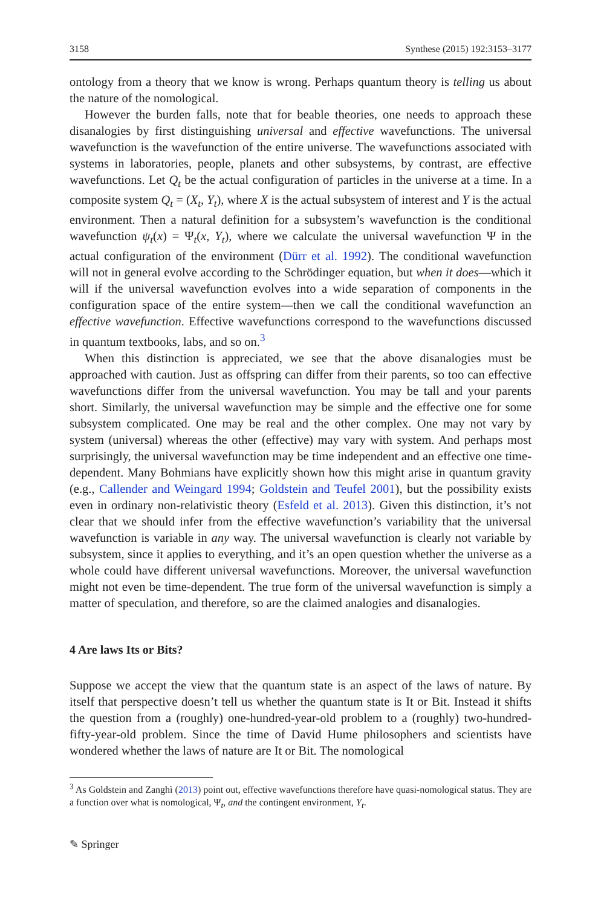3158 Synthese (2015) 192:3153–3177
ontology from a theory that we know is wrong. Perhaps quantum theory is telling us about the nature of the nomological.
However the burden falls, note that for beable theories, one needs to approach these disanalogies by first distinguishing universal and effective wavefunctions. The universal wavefunction is the wavefunction of the entire universe. The wavefunctions associated with systems in laboratories, people, planets and other subsystems, by contrast, are effective wavefunctions. Let Q<sub>t</sub> be the actual configuration of particles in the universe at a time. In a composite system Q<sub>t</sub> = (X<sub>t</sub>, Y<sub>t</sub>), where X is the actual subsystem of interest and Y is the actual environment. Then a natural definition for a subsystem’s wavefunction is the conditional wavefunction ψ<sub>t</sub>(x) = Ψ<sub>t</sub>(x, Y<sub>t</sub>), where we calculate the universal wavefunction Ψ in the actual configuration of the environment (Dürr et al. 1992). The conditional wavefunction will not in general evolve according to the Schrödinger equation, but when it does—which it will if the universal wavefunction evolves into a wide separation of components in the configuration space of the entire system—then we call the conditional wavefunction an effective wavefunction. Effective wavefunctions correspond to the wavefunctions discussed in quantum textbooks, labs, and so on.<sup>3</sup>
When this distinction is appreciated, we see that the above disanalogies must be approached with caution. Just as offspring can differ from their parents, so too can effective wavefunctions differ from the universal wavefunction. You may be tall and your parents short. Similarly, the universal wavefunction may be simple and the effective one for some subsystem complicated. One may be real and the other complex. One may not vary by system (universal) whereas the other (effective) may vary with system. And perhaps most surprisingly, the universal wavefunction may be time independent and an effective one time-dependent. Many Bohmians have explicitly shown how this might arise in quantum gravity (e.g., Callender and Weingard 1994; Goldstein and Teufel 2001), but the possibility exists even in ordinary non-relativistic theory (Esfeld et al. 2013). Given this distinction, it’s not clear that we should infer from the effective wavefunction’s variability that the universal wavefunction is variable in any way. The universal wavefunction is clearly not variable by subsystem, since it applies to everything, and it’s an open question whether the universe as a whole could have different universal wavefunctions. Moreover, the universal wavefunction might not even be time-dependent. The true form of the universal wavefunction is simply a matter of speculation, and therefore, so are the claimed analogies and disanalogies.
4 Are laws Its or Bits?
Suppose we accept the view that the quantum state is an aspect of the laws of nature. By itself that perspective doesn’t tell us whether the quantum state is It or Bit. Instead it shifts the question from a (roughly) one-hundred-year-old problem to a (roughly) two-hundred-fifty-year-old problem. Since the time of David Hume philosophers and scientists have wondered whether the laws of nature are It or Bit. The nomological
<sup>3</sup> As Goldstein and Zanghì (2013) point out, effective wavefunctions therefore have quasi-nomological status. They are a function over what is nomological, Ψ<sub>t</sub>, and the contingent environment, Y<sub>t</sub>.
✎ Springer